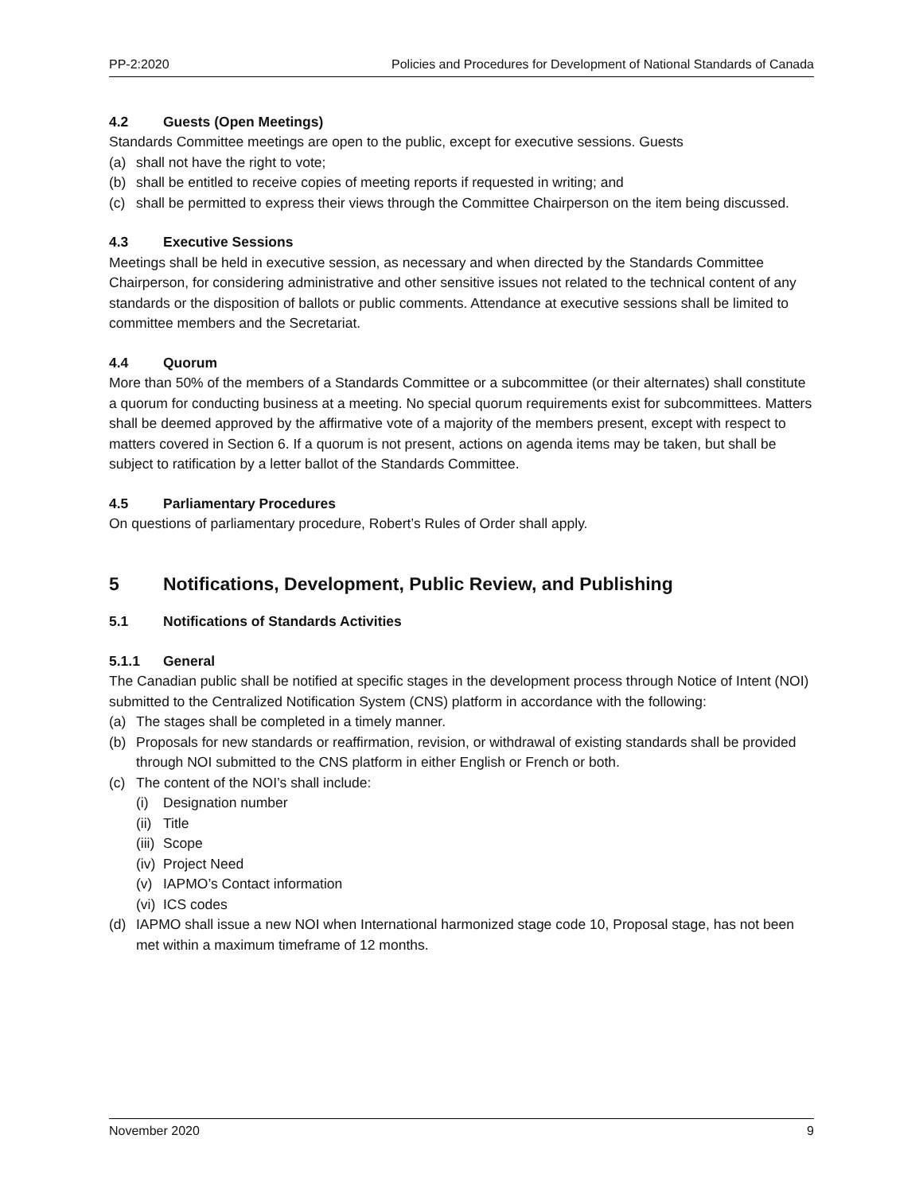PP-2:2020 Policies and Procedures for Development of National Standards of Canada
4.2 Guests (Open Meetings)
Standards Committee meetings are open to the public, except for executive sessions. Guests
(a) shall not have the right to vote;
(b) shall be entitled to receive copies of meeting reports if requested in writing; and
(c) shall be permitted to express their views through the Committee Chairperson on the item being discussed.
4.3 Executive Sessions
Meetings shall be held in executive session, as necessary and when directed by the Standards Committee Chairperson, for considering administrative and other sensitive issues not related to the technical content of any standards or the disposition of ballots or public comments. Attendance at executive sessions shall be limited to committee members and the Secretariat.
4.4 Quorum
More than 50% of the members of a Standards Committee or a subcommittee (or their alternates) shall constitute a quorum for conducting business at a meeting. No special quorum requirements exist for subcommittees. Matters shall be deemed approved by the affirmative vote of a majority of the members present, except with respect to matters covered in Section 6. If a quorum is not present, actions on agenda items may be taken, but shall be subject to ratification by a letter ballot of the Standards Committee.
4.5 Parliamentary Procedures
On questions of parliamentary procedure, Robert’s Rules of Order shall apply.
5 Notifications, Development, Public Review, and Publishing
5.1 Notifications of Standards Activities
5.1.1 General
The Canadian public shall be notified at specific stages in the development process through Notice of Intent (NOI) submitted to the Centralized Notification System (CNS) platform in accordance with the following:
(a) The stages shall be completed in a timely manner.
(b) Proposals for new standards or reaffirmation, revision, or withdrawal of existing standards shall be provided through NOI submitted to the CNS platform in either English or French or both.
(c) The content of the NOI’s shall include:
(i) Designation number
(ii)
Title
(iii)
Scope
(iv)
Project Need
(v) IAPMO’s Contact information
(vi)
ICS codes
(d) IAPMO shall issue a new NOI when International harmonized stage code 10, Proposal stage, has not been met within a maximum timeframe of 12 months.
November 2020 9